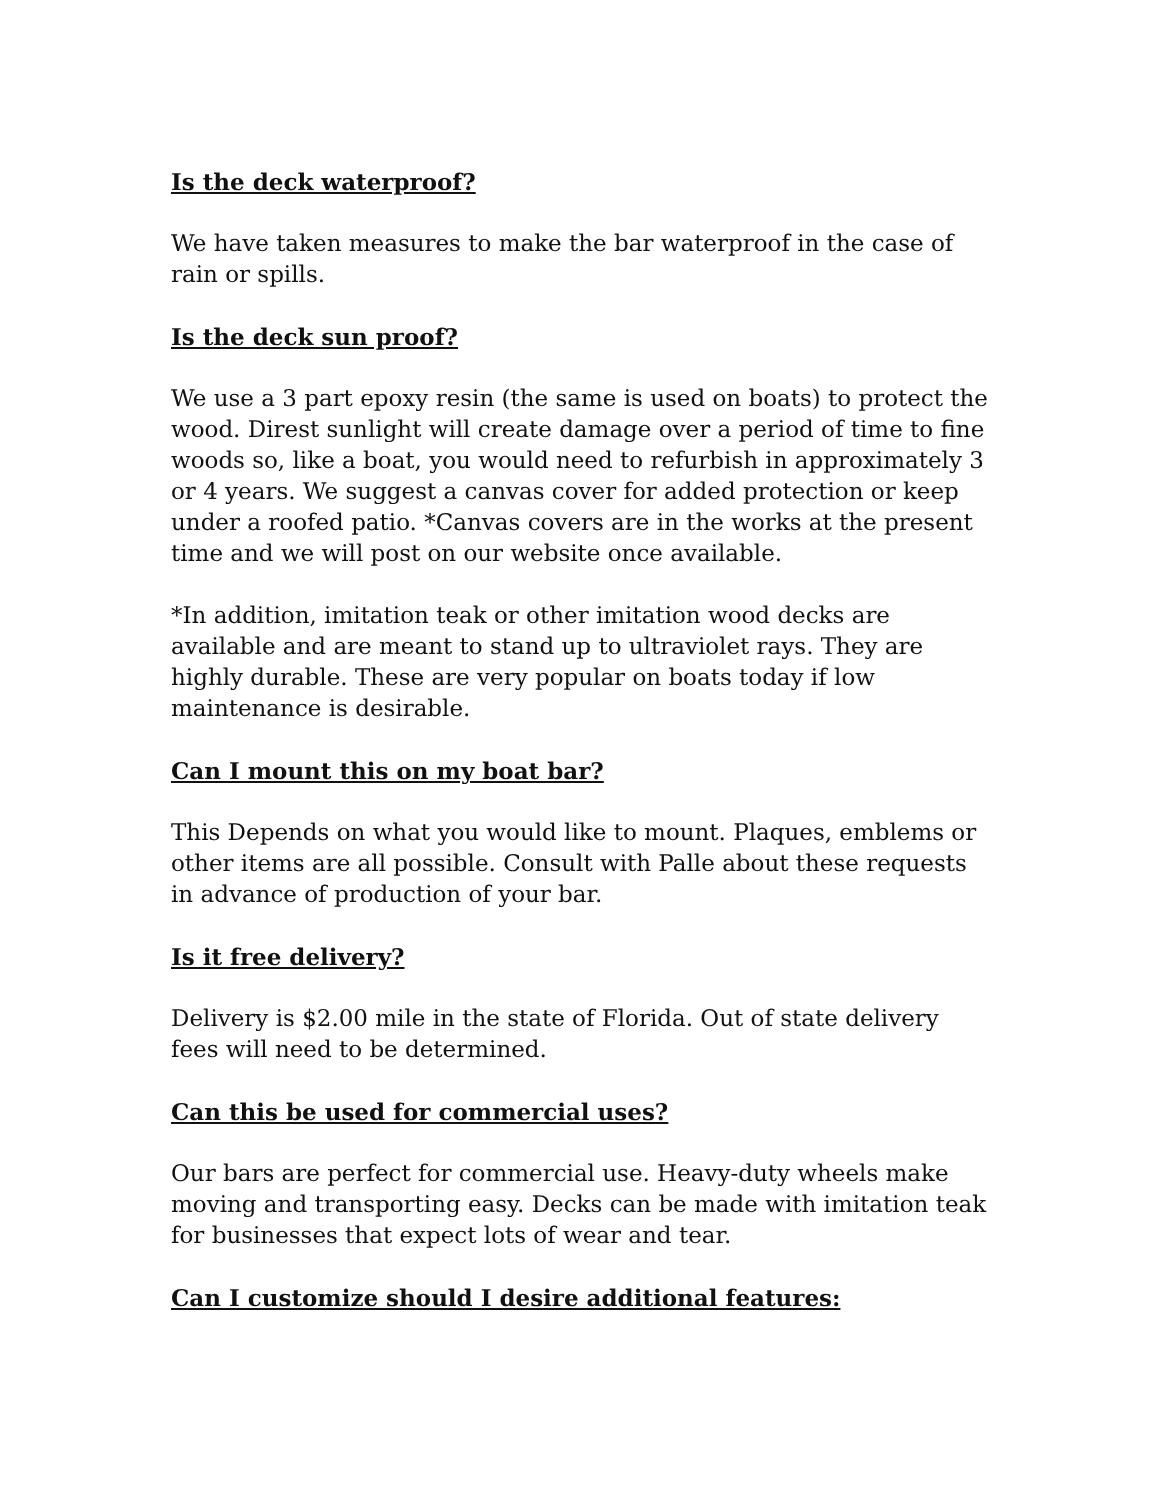Is the deck waterproof?
We have taken measures to make the bar waterproof in the case of rain or spills.
Is the deck sun proof?
We use a 3 part epoxy resin (the same is used on boats) to protect the wood. Direst sunlight will create damage over a period of time to fine woods so, like a boat, you would need to refurbish in approximately 3 or 4 years. We suggest a canvas cover for added protection or keep under a roofed patio. *Canvas covers are in the works at the present time and we will post on our website once available.
*In addition, imitation teak or other imitation wood decks are available and are meant to stand up to ultraviolet rays. They are highly durable. These are very popular on boats today if low maintenance is desirable.
Can I mount this on my boat bar?
This Depends on what you would like to mount. Plaques, emblems or other items are all possible. Consult with Palle about these requests in advance of production of your bar.
Is it free delivery?
Delivery is $2.00 mile in the state of Florida. Out of state delivery fees will need to be determined.
Can this be used for commercial uses?
Our bars are perfect for commercial use. Heavy-duty wheels make moving and transporting easy. Decks can be made with imitation teak for businesses that expect lots of wear and tear.
Can I customize should I desire additional features: